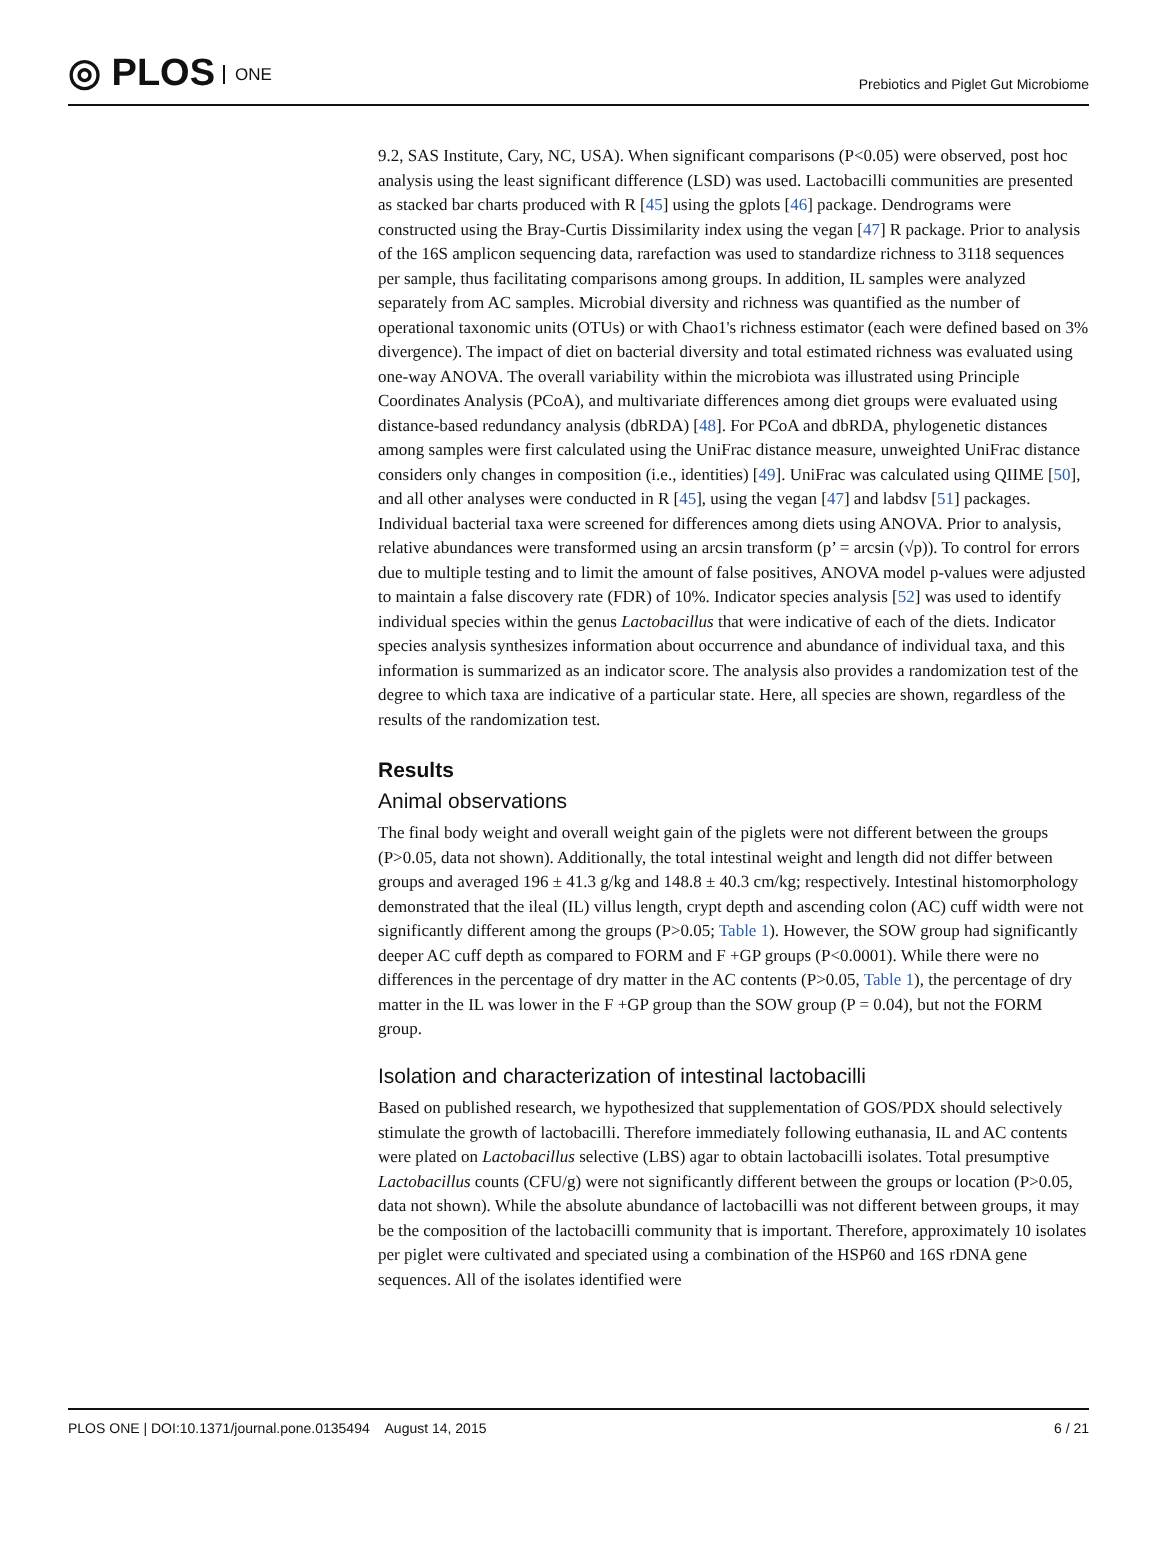◎ PLOS ONE
Prebiotics and Piglet Gut Microbiome
9.2, SAS Institute, Cary, NC, USA). When significant comparisons (P<0.05) were observed, post hoc analysis using the least significant difference (LSD) was used. Lactobacilli communities are presented as stacked bar charts produced with R [45] using the gplots [46] package. Dendrograms were constructed using the Bray-Curtis Dissimilarity index using the vegan [47] R package. Prior to analysis of the 16S amplicon sequencing data, rarefaction was used to standardize richness to 3118 sequences per sample, thus facilitating comparisons among groups. In addition, IL samples were analyzed separately from AC samples. Microbial diversity and richness was quantified as the number of operational taxonomic units (OTUs) or with Chao1's richness estimator (each were defined based on 3% divergence). The impact of diet on bacterial diversity and total estimated richness was evaluated using one-way ANOVA. The overall variability within the microbiota was illustrated using Principle Coordinates Analysis (PCoA), and multivariate differences among diet groups were evaluated using distance-based redundancy analysis (dbRDA) [48]. For PCoA and dbRDA, phylogenetic distances among samples were first calculated using the UniFrac distance measure, unweighted UniFrac distance considers only changes in composition (i.e., identities) [49]. UniFrac was calculated using QIIME [50], and all other analyses were conducted in R [45], using the vegan [47] and labdsv [51] packages. Individual bacterial taxa were screened for differences among diets using ANOVA. Prior to analysis, relative abundances were transformed using an arcsin transform (p’ = arcsin (√p)). To control for errors due to multiple testing and to limit the amount of false positives, ANOVA model p-values were adjusted to maintain a false discovery rate (FDR) of 10%. Indicator species analysis [52] was used to identify individual species within the genus Lactobacillus that were indicative of each of the diets. Indicator species analysis synthesizes information about occurrence and abundance of individual taxa, and this information is summarized as an indicator score. The analysis also provides a randomization test of the degree to which taxa are indicative of a particular state. Here, all species are shown, regardless of the results of the randomization test.
Results
Animal observations
The final body weight and overall weight gain of the piglets were not different between the groups (P>0.05, data not shown). Additionally, the total intestinal weight and length did not differ between groups and averaged 196 ± 41.3 g/kg and 148.8 ± 40.3 cm/kg; respectively. Intestinal histomorphology demonstrated that the ileal (IL) villus length, crypt depth and ascending colon (AC) cuff width were not significantly different among the groups (P>0.05; Table 1). However, the SOW group had significantly deeper AC cuff depth as compared to FORM and F +GP groups (P<0.0001). While there were no differences in the percentage of dry matter in the AC contents (P>0.05, Table 1), the percentage of dry matter in the IL was lower in the F +GP group than the SOW group (P = 0.04), but not the FORM group.
Isolation and characterization of intestinal lactobacilli
Based on published research, we hypothesized that supplementation of GOS/PDX should selectively stimulate the growth of lactobacilli. Therefore immediately following euthanasia, IL and AC contents were plated on Lactobacillus selective (LBS) agar to obtain lactobacilli isolates. Total presumptive Lactobacillus counts (CFU/g) were not significantly different between the groups or location (P>0.05, data not shown). While the absolute abundance of lactobacilli was not different between groups, it may be the composition of the lactobacilli community that is important. Therefore, approximately 10 isolates per piglet were cultivated and speciated using a combination of the HSP60 and 16S rDNA gene sequences. All of the isolates identified were
PLOS ONE | DOI:10.1371/journal.pone.0135494 August 14, 2015 6 / 21